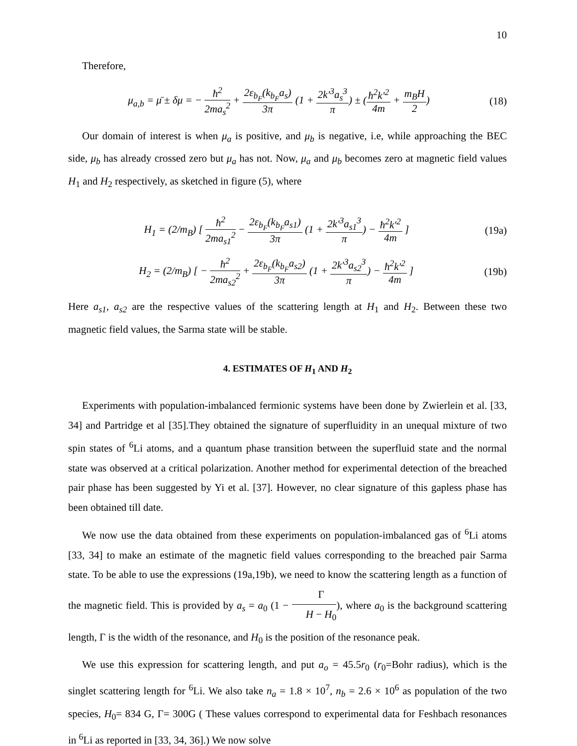10
Therefore,
μ<sub>a,b</sub> = μ̄ ± δμ = − ħ<sup>2</sup> 2ma<sub>s</sub><sup>2</sup> + 2ε<sub>b<sub>F</sub></sub>(k<sub>b<sub>F</sub></sub>a<sub>s</sub>) 3π (1 + 2k′<sup>3</sup>a<sub>s</sub><sup>3</sup> π) ± (ħ<sup>2</sup>k′<sup>2</sup> 4m + m<sub>B</sub>H 2)
(18)
Our domain of interest is when μ<sub>a</sub> is positive, and μ<sub>b</sub> is negative, i.e, while approaching the BEC side, μ<sub>b</sub> has already crossed zero but μ<sub>a</sub> has not. Now, μ<sub>a</sub> and μ<sub>b</sub> becomes zero at magnetic field values H<sub>1</sub> and H<sub>2</sub> respectively, as sketched in figure (5), where
H<sub>1</sub> = (2/m<sub>B</sub>) [ ħ<sup>2</sup> 2ma<sub>s1</sub><sup>2</sup> − 2ε<sub>b<sub>F</sub></sub>(k<sub>b<sub>F</sub></sub>a<sub>s1</sub>) 3π (1 + 2k′<sup>3</sup>a<sub>s1</sub><sup>3</sup> π) − ħ<sup>2</sup>k′<sup>2</sup> 4m ]
(19a)
H<sub>2</sub> = (2/m<sub>B</sub>) [ − ħ<sup>2</sup> 2ma<sub>s2</sub><sup>2</sup> + 2ε<sub>b<sub>F</sub></sub>(k<sub>b<sub>F</sub></sub>a<sub>s2</sub>) 3π (1 + 2k′<sup>3</sup>a<sub>s2</sub><sup>3</sup> π) − ħ<sup>2</sup>k′<sup>2</sup> 4m ]
(19b)
Here a<sub>s1</sub>, a<sub>s2</sub> are the respective values of the scattering length at H<sub>1</sub> and H<sub>2</sub>. Between these two magnetic field values, the Sarma state will be stable.
4. ESTIMATES OF H<sub>1</sub> AND H<sub>2</sub>
Experiments with population-imbalanced fermionic systems have been done by Zwierlein et al. [33, 34] and Partridge et al [35].They obtained the signature of superfluidity in an unequal mixture of two spin states of <sup>6</sup>Li atoms, and a quantum phase transition between the superfluid state and the normal state was observed at a critical polarization. Another method for experimental detection of the breached pair phase has been suggested by Yi et al. [37]. However, no clear signature of this gapless phase has been obtained till date.
We now use the data obtained from these experiments on population-imbalanced gas of <sup>6</sup>Li atoms [33, 34] to make an estimate of the magnetic field values corresponding to the breached pair Sarma state. To be able to use the expressions (19a,19b), we need to know the scattering length as a function of the magnetic field. This is provided by a<sub>s</sub> = a<sub>0</sub> (1 − Γ H − H<sub>0</sub>), where a<sub>0</sub> is the background scattering length, Γ is the width of the resonance, and H<sub>0</sub> is the position of the resonance peak.
We use this expression for scattering length, and put a<sub>o</sub> = 45.5r<sub>0</sub> (r<sub>0</sub>=Bohr radius), which is the singlet scattering length for <sup>6</sup>Li. We also take n<sub>a</sub> = 1.8 × 10<sup>7</sup>, n<sub>b</sub> = 2.6 × 10<sup>6</sup> as population of the two species, H<sub>0</sub>= 834 G, Γ= 300G ( These values correspond to experimental data for Feshbach resonances in <sup>6</sup>Li as reported in [33, 34, 36].) We now solve